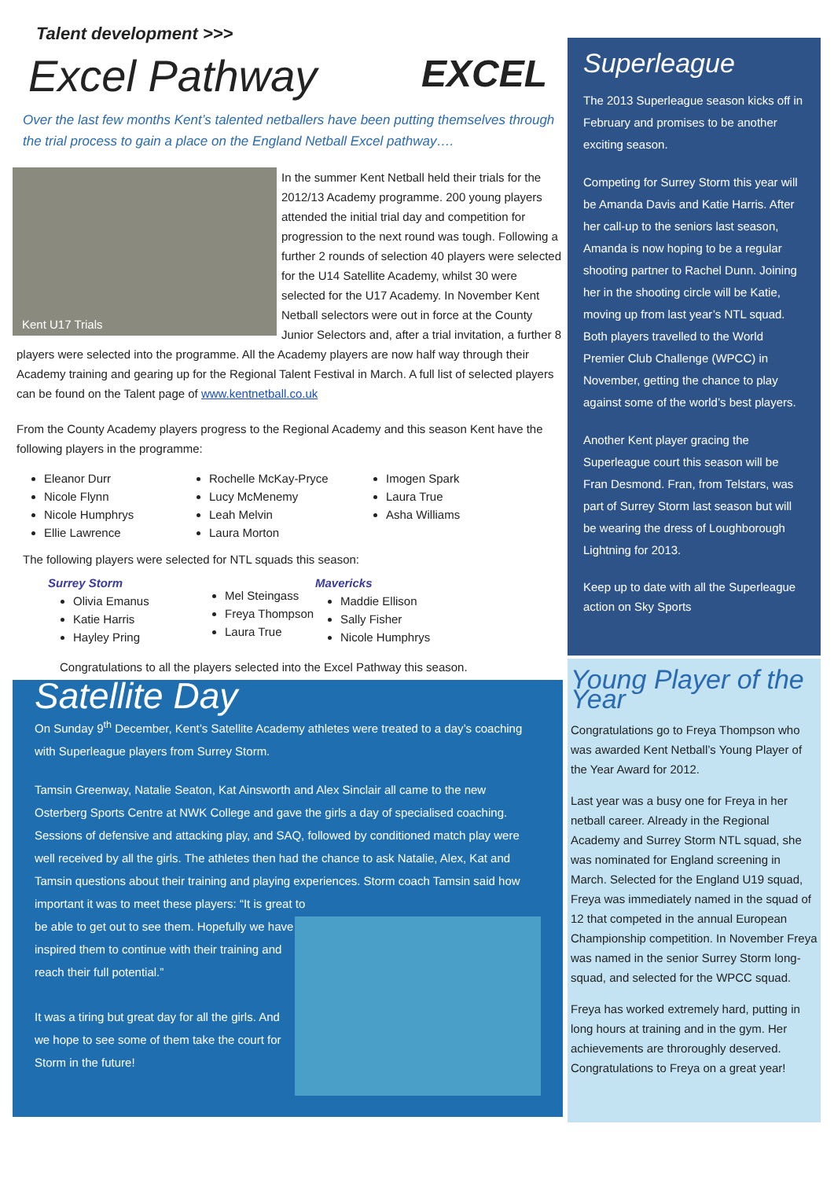Talent development >>>
Excel Pathway
EXCEL
Over the last few months Kent’s talented netballers have been putting themselves through the trial process to gain a place on the England Netball Excel pathway….
Kent U17 Trials
In the summer Kent Netball held their trials for the 2012/13 Academy programme. 200 young players attended the initial trial day and competition for progression to the next round was tough. Following a further 2 rounds of selection 40 players were selected for the U14 Satellite Academy, whilst 30 were selected for the U17 Academy. In November Kent Netball selectors were out in force at the County Junior Selectors and, after a trial invitation, a further 8 players were selected into the programme. All the Academy players are now half way through their Academy training and gearing up for the Regional Talent Festival in March. A full list of selected players can be found on the Talent page of www.kentnetball.co.uk
From the County Academy players progress to the Regional Academy and this season Kent have the following players in the programme:
Eleanor Durr
Nicole Flynn
Nicole Humphrys
Ellie Lawrence
Rochelle McKay-Pryce
Lucy McMenemy
Leah Melvin
Laura Morton
Imogen Spark
Laura True
Asha Williams
The following players were selected for NTL squads this season:
Surrey Storm
Olivia Emanus
Katie Harris
Hayley Pring
Mel Steingass
Freya Thompson
Laura True
Mavericks
Maddie Ellison
Sally Fisher
Nicole Humphrys
Congratulations to all the players selected into the Excel Pathway this season.
Satellite Day
On Sunday 9<sup>th</sup> December, Kent’s Satellite Academy athletes were treated to a day’s coaching with Superleague players from Surrey Storm.
Tamsin Greenway, Natalie Seaton, Kat Ainsworth and Alex Sinclair all came to the new Osterberg Sports Centre at NWK College and gave the girls a day of specialised coaching. Sessions of defensive and attacking play, and SAQ, followed by conditioned match play were well received by all the girls. The athletes then had the chance to ask Natalie, Alex, Kat and Tamsin questions about their training and playing experiences. Storm coach Tamsin said how important it was to meet these players: “It is great to
be able to get out to see them. Hopefully we have inspired them to continue with their training and reach their full potential.”
It was a tiring but great day for all the girls. And we hope to see some of them take the court for Storm in the future!
Superleague
The 2013 Superleague season kicks off in February and promises to be another exciting season.
Competing for Surrey Storm this year will be Amanda Davis and Katie Harris. After her call-up to the seniors last season, Amanda is now hoping to be a regular shooting partner to Rachel Dunn. Joining her in the shooting circle will be Katie, moving up from last year’s NTL squad. Both players travelled to the World Premier Club Challenge (WPCC) in November, getting the chance to play against some of the world’s best players.
Another Kent player gracing the Superleague court this season will be Fran Desmond. Fran, from Telstars, was part of Surrey Storm last season but will be wearing the dress of Loughborough Lightning for 2013.
Keep up to date with all the Superleague action on Sky Sports
Young Player of the Year
Congratulations go to Freya Thompson who was awarded Kent Netball’s Young Player of the Year Award for 2012.
Last year was a busy one for Freya in her netball career. Already in the Regional Academy and Surrey Storm NTL squad, she was nominated for England screening in March. Selected for the England U19 squad, Freya was immediately named in the squad of 12 that competed in the annual European Championship competition. In November Freya was named in the senior Surrey Storm long-squad, and selected for the WPCC squad.
Freya has worked extremely hard, putting in long hours at training and in the gym. Her achievements are throroughly deserved. Congratulations to Freya on a great year!